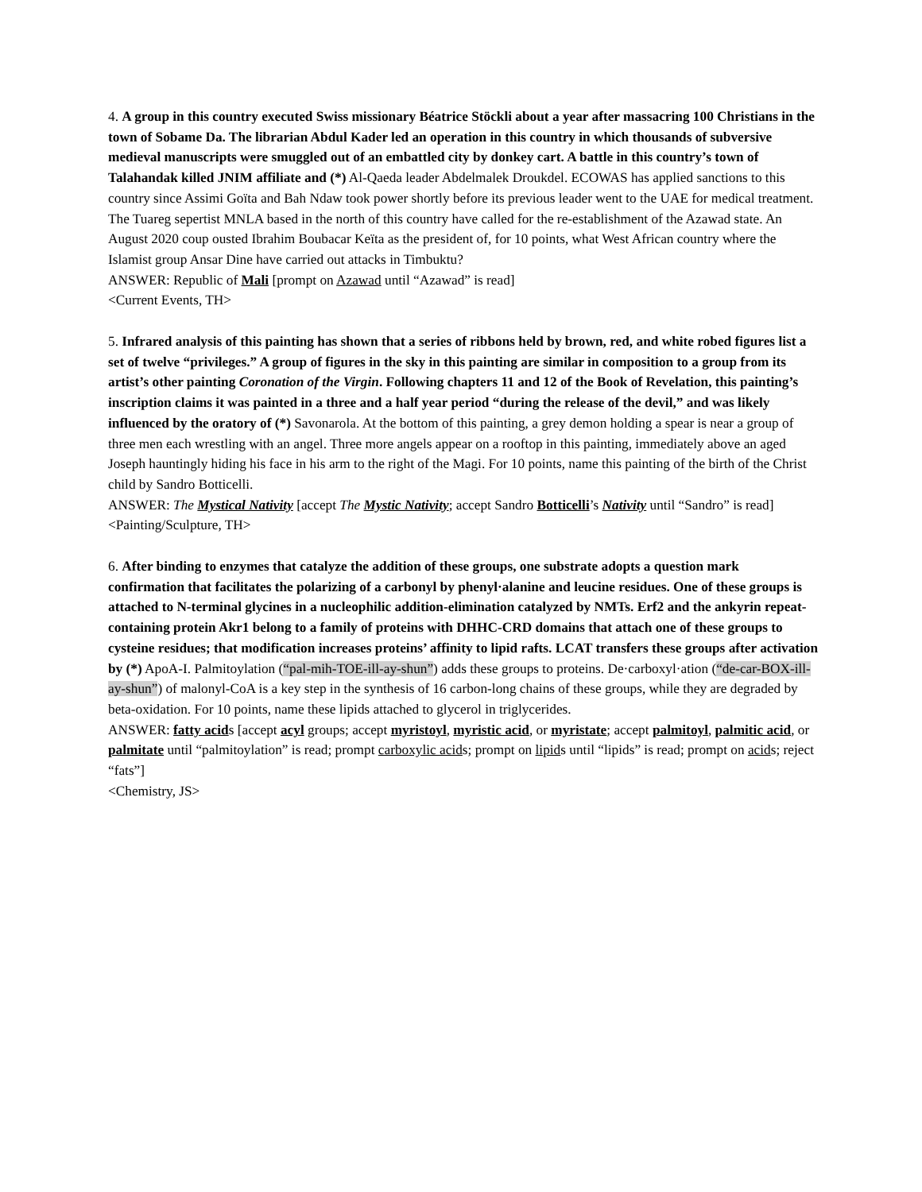4. A group in this country executed Swiss missionary Béatrice Stöckli about a year after massacring 100 Christians in the town of Sobame Da. The librarian Abdul Kader led an operation in this country in which thousands of subversive medieval manuscripts were smuggled out of an embattled city by donkey cart. A battle in this country’s town of Talahandak killed JNIM affiliate and (*) Al-Qaeda leader Abdelmalek Droukdel. ECOWAS has applied sanctions to this country since Assimi Goïta and Bah Ndaw took power shortly before its previous leader went to the UAE for medical treatment. The Tuareg sepertist MNLA based in the north of this country have called for the re-establishment of the Azawad state. An August 2020 coup ousted Ibrahim Boubacar Keïta as the president of, for 10 points, what West African country where the Islamist group Ansar Dine have carried out attacks in Timbuktu?
ANSWER: Republic of Mali [prompt on Azawad until “Azawad” is read]
<Current Events, TH>
5. Infrared analysis of this painting has shown that a series of ribbons held by brown, red, and white robed figures list a set of twelve “privileges.” A group of figures in the sky in this painting are similar in composition to a group from its artist’s other painting Coronation of the Virgin. Following chapters 11 and 12 of the Book of Revelation, this painting’s inscription claims it was painted in a three and a half year period “during the release of the devil,” and was likely influenced by the oratory of (*) Savonarola. At the bottom of this painting, a grey demon holding a spear is near a group of three men each wrestling with an angel. Three more angels appear on a rooftop in this painting, immediately above an aged Joseph hauntingly hiding his face in his arm to the right of the Magi. For 10 points, name this painting of the birth of the Christ child by Sandro Botticelli.
ANSWER: The Mystical Nativity [accept The Mystic Nativity; accept Sandro Botticelli’s Nativity until “Sandro” is read]
<Painting/Sculpture, TH>
6. After binding to enzymes that catalyze the addition of these groups, one substrate adopts a question mark confirmation that facilitates the polarizing of a carbonyl by phenyl·alanine and leucine residues. One of these groups is attached to N-terminal glycines in a nucleophilic addition-elimination catalyzed by NMTs. Erf2 and the ankyrin repeat-containing protein Akr1 belong to a family of proteins with DHHC-CRD domains that attach one of these groups to cysteine residues; that modification increases proteins’ affinity to lipid rafts. LCAT transfers these groups after activation by (*) ApoA-I. Palmitoylation (“pal-mih-TOE-ill-ay-shun”) adds these groups to proteins. De·carboxyl·ation (“de-car-BOX-ill-ay-shun”) of malonyl-CoA is a key step in the synthesis of 16 carbon-long chains of these groups, while they are degraded by beta-oxidation. For 10 points, name these lipids attached to glycerol in triglycerides.
ANSWER: fatty acids [accept acyl groups; accept myristoyl, myristic acid, or myristate; accept palmitoyl, palmitic acid, or palmitate until “palmitoylation” is read; prompt carboxylic acids; prompt on lipids until “lipids” is read; prompt on acids; reject “fats”]
<Chemistry, JS>